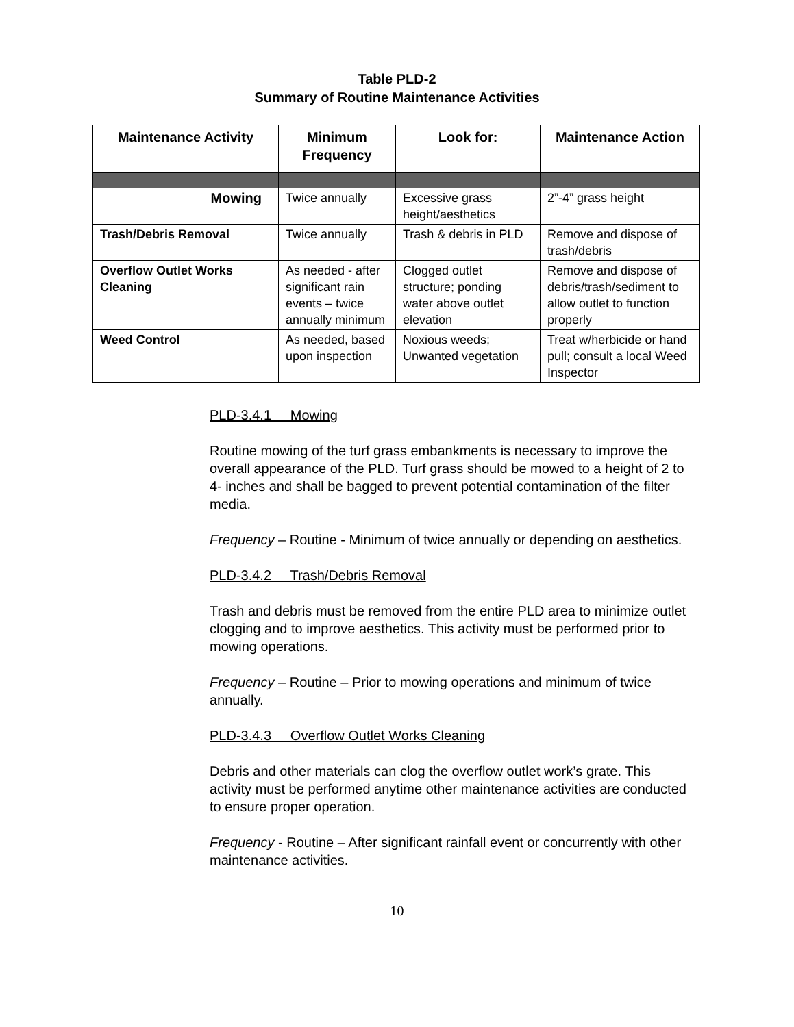Table PLD-2
Summary of Routine Maintenance Activities
| Maintenance Activity | Minimum Frequency | Look for: | Maintenance Action |
| --- | --- | --- | --- |
| Mowing | Twice annually | Excessive grass height/aesthetics | 2”-4” grass height |
| Trash/Debris Removal | Twice annually | Trash & debris in PLD | Remove and dispose of trash/debris |
| Overflow Outlet Works Cleaning | As needed - after significant rain events – twice annually minimum | Clogged outlet structure; ponding water above outlet elevation | Remove and dispose of debris/trash/sediment to allow outlet to function properly |
| Weed Control | As needed, based upon inspection | Noxious weeds; Unwanted vegetation | Treat w/herbicide or hand pull; consult a local Weed Inspector |
PLD-3.4.1 Mowing
Routine mowing of the turf grass embankments is necessary to improve the overall appearance of the PLD. Turf grass should be mowed to a height of 2 to 4- inches and shall be bagged to prevent potential contamination of the filter media.
Frequency – Routine - Minimum of twice annually or depending on aesthetics.
PLD-3.4.2 Trash/Debris Removal
Trash and debris must be removed from the entire PLD area to minimize outlet clogging and to improve aesthetics. This activity must be performed prior to mowing operations.
Frequency – Routine – Prior to mowing operations and minimum of twice annually.
PLD-3.4.3 Overflow Outlet Works Cleaning
Debris and other materials can clog the overflow outlet work’s grate. This activity must be performed anytime other maintenance activities are conducted to ensure proper operation.
Frequency - Routine – After significant rainfall event or concurrently with other maintenance activities.
10